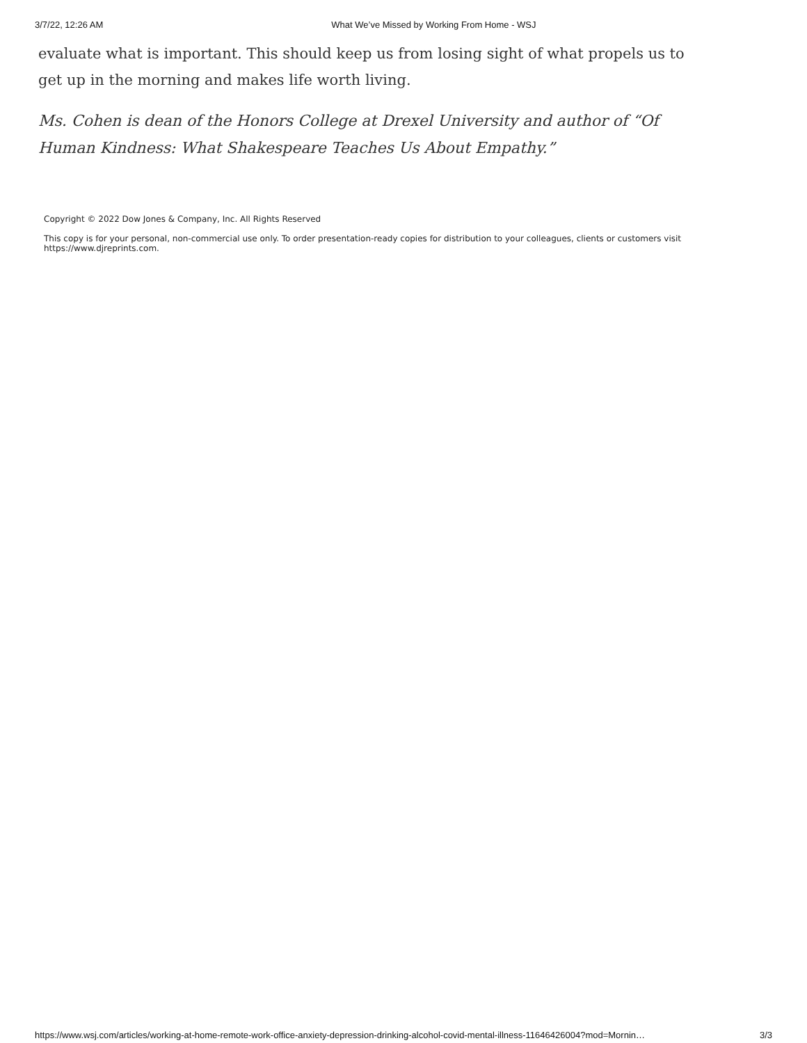3/7/22, 12:26 AM What We’ve Missed by Working From Home - WSJ
evaluate what is important. This should keep us from losing sight of what propels us to get up in the morning and makes life worth living.
Ms. Cohen is dean of the Honors College at Drexel University and author of “Of Human Kindness: What Shakespeare Teaches Us About Empathy.”
Copyright © 2022 Dow Jones & Company, Inc. All Rights Reserved
This copy is for your personal, non-commercial use only. To order presentation-ready copies for distribution to your colleagues, clients or customers visit https://www.djreprints.com.
https://www.wsj.com/articles/working-at-home-remote-work-office-anxiety-depression-drinking-alcohol-covid-mental-illness-11646426004?mod=Mornin… 3/3